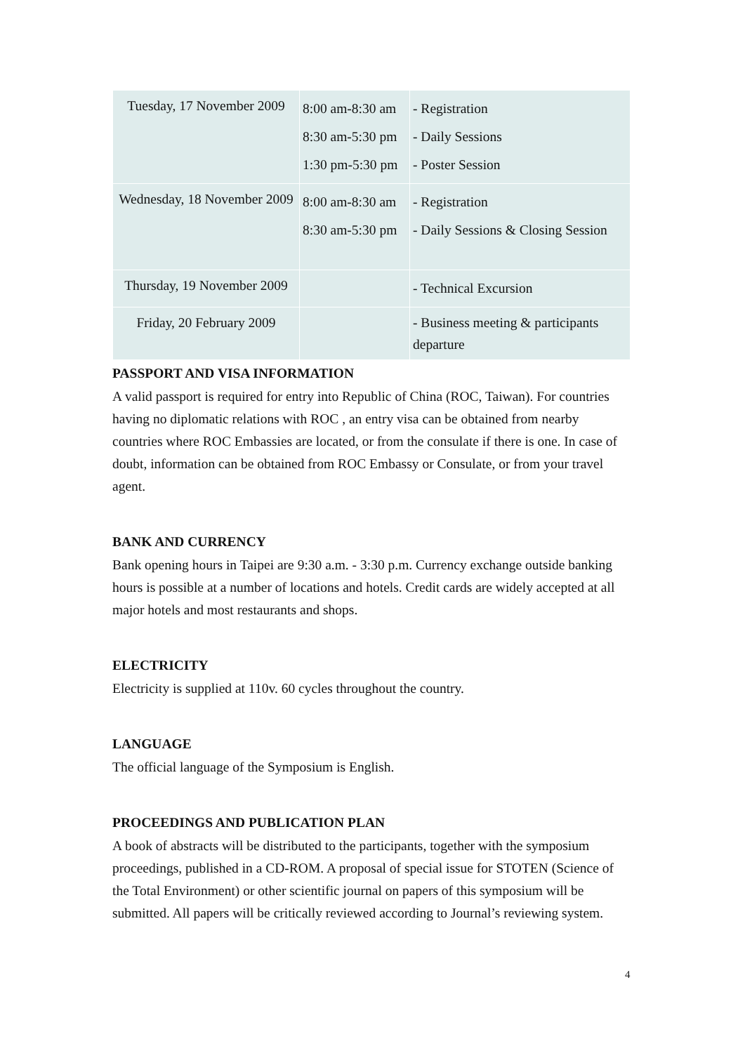| Tuesday, 17 November 2009 | 8:00 am-8:30 am 8:30 am-5:30 pm 1:30 pm-5:30 pm | - Registration - Daily Sessions - Poster Session |
| Wednesday, 18 November 2009 | 8:00 am-8:30 am 8:30 am-5:30 pm | - Registration - Daily Sessions & Closing Session |
| Thursday, 19 November 2009 | | - Technical Excursion |
| Friday, 20 February 2009 | | - Business meeting & participants departure |
PASSPORT AND VISA INFORMATION
A valid passport is required for entry into Republic of China (ROC, Taiwan). For countries having no diplomatic relations with ROC , an entry visa can be obtained from nearby countries where ROC Embassies are located, or from the consulate if there is one. In case of doubt, information can be obtained from ROC Embassy or Consulate, or from your travel agent.
BANK AND CURRENCY
Bank opening hours in Taipei are 9:30 a.m. - 3:30 p.m. Currency exchange outside banking hours is possible at a number of locations and hotels. Credit cards are widely accepted at all major hotels and most restaurants and shops.
ELECTRICITY
Electricity is supplied at 110v. 60 cycles throughout the country.
LANGUAGE
The official language of the Symposium is English.
PROCEEDINGS AND PUBLICATION PLAN
A book of abstracts will be distributed to the participants, together with the symposium proceedings, published in a CD-ROM. A proposal of special issue for STOTEN (Science of the Total Environment) or other scientific journal on papers of this symposium will be submitted. All papers will be critically reviewed according to Journal’s reviewing system.
4